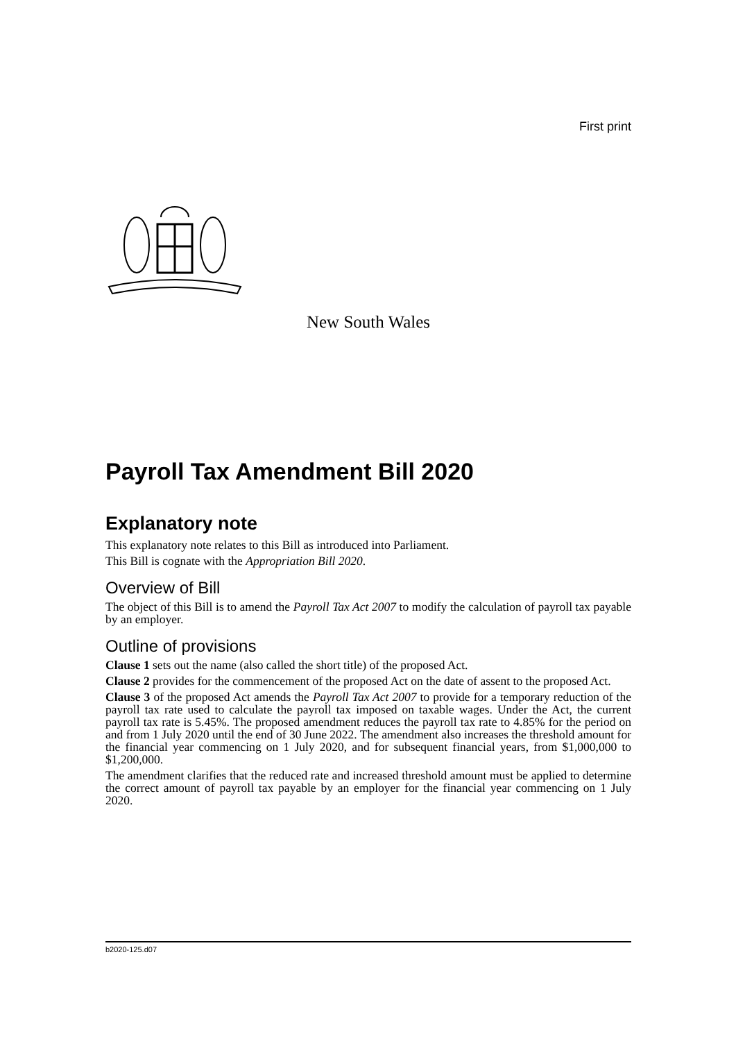First print
New South Wales
Payroll Tax Amendment Bill 2020
Explanatory note
This explanatory note relates to this Bill as introduced into Parliament.
This Bill is cognate with the Appropriation Bill 2020.
Overview of Bill
The object of this Bill is to amend the Payroll Tax Act 2007 to modify the calculation of payroll tax payable by an employer.
Outline of provisions
Clause 1 sets out the name (also called the short title) of the proposed Act.
Clause 2 provides for the commencement of the proposed Act on the date of assent to the proposed Act.
Clause 3 of the proposed Act amends the Payroll Tax Act 2007 to provide for a temporary reduction of the payroll tax rate used to calculate the payroll tax imposed on taxable wages. Under the Act, the current payroll tax rate is 5.45%. The proposed amendment reduces the payroll tax rate to 4.85% for the period on and from 1 July 2020 until the end of 30 June 2022. The amendment also increases the threshold amount for the financial year commencing on 1 July 2020, and for subsequent financial years, from $1,000,000 to $1,200,000.
The amendment clarifies that the reduced rate and increased threshold amount must be applied to determine the correct amount of payroll tax payable by an employer for the financial year commencing on 1 July 2020.
b2020-125.d07